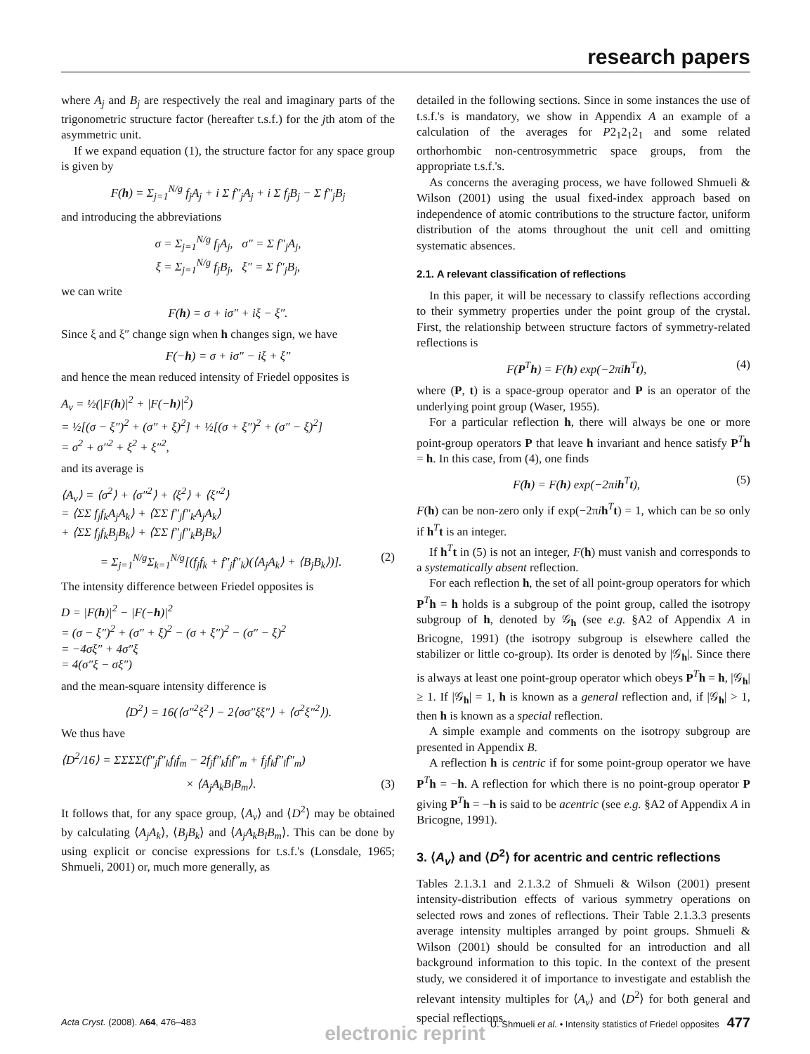research papers
where A<sub>j</sub> and B<sub>j</sub> are respectively the real and imaginary parts of the trigonometric structure factor (hereafter t.s.f.) for the jth atom of the asymmetric unit.
If we expand equation (1), the structure factor for any space group is given by
F(h) = Σ<sub>j=1</sub><sup>N/g</sup> f<sub>j</sub>A<sub>j</sub> + i Σ f″<sub>j</sub>A<sub>j</sub> + i Σ f<sub>j</sub>B<sub>j</sub> − Σ f″<sub>j</sub>B<sub>j</sub>
and introducing the abbreviations
σ = Σ<sub>j=1</sub><sup>N/g</sup> f<sub>j</sub>A<sub>j</sub>, σ″ = Σ f″<sub>j</sub>A<sub>j</sub>,
ξ = Σ<sub>j=1</sub><sup>N/g</sup> f<sub>j</sub>B<sub>j</sub>, ξ″ = Σ f″<sub>j</sub>B<sub>j</sub>,
we can write
F(h) = σ + iσ″ + iξ − ξ″.
Since ξ and ξ″ change sign when h changes sign, we have
F(−h) = σ + iσ″ − iξ + ξ″
and hence the mean reduced intensity of Friedel opposites is
A<sub>v</sub> = ½(|F(h)|<sup>2</sup> + |F(−h)|<sup>2</sup>)
= ½[(σ − ξ″)<sup>2</sup> + (σ″ + ξ)<sup>2</sup>] + ½[(σ + ξ″)<sup>2</sup> + (σ″ − ξ)<sup>2</sup>]
= σ<sup>2</sup> + σ″<sup>2</sup> + ξ<sup>2</sup> + ξ″<sup>2</sup>,
and its average is
⟨A<sub>v</sub>⟩ = ⟨σ<sup>2</sup>⟩ + ⟨σ″<sup>2</sup>⟩ + ⟨ξ<sup>2</sup>⟩ + ⟨ξ″<sup>2</sup>⟩
= ⟨ΣΣ f<sub>j</sub>f<sub>k</sub>A<sub>j</sub>A<sub>k</sub>⟩ + ⟨ΣΣ f″<sub>j</sub>f″<sub>k</sub>A<sub>j</sub>A<sub>k</sub>⟩
+ ⟨ΣΣ f<sub>j</sub>f<sub>k</sub>B<sub>j</sub>B<sub>k</sub>⟩ + ⟨ΣΣ f″<sub>j</sub>f″<sub>k</sub>B<sub>j</sub>B<sub>k</sub>⟩
= Σ<sub>j=1</sub><sup>N/g</sup>Σ<sub>k=1</sub><sup>N/g</sup>[(f<sub>j</sub>f<sub>k</sub> + f″<sub>j</sub>f″<sub>k</sub>)(⟨A<sub>j</sub>A<sub>k</sub>⟩ + ⟨B<sub>j</sub>B<sub>k</sub>⟩)]. (2)
The intensity difference between Friedel opposites is
D = |F(h)|<sup>2</sup> − |F(−h)|<sup>2</sup>
= (σ − ξ″)<sup>2</sup> + (σ″ + ξ)<sup>2</sup> − (σ + ξ″)<sup>2</sup> − (σ″ − ξ)<sup>2</sup>
= −4σξ″ + 4σ″ξ
= 4(σ″ξ − σξ″)
and the mean-square intensity difference is
⟨D<sup>2</sup>⟩ = 16(⟨σ″<sup>2</sup>ξ<sup>2</sup>⟩ − 2⟨σσ″ξξ″⟩ + ⟨σ<sup>2</sup>ξ″<sup>2</sup>⟩).
We thus have
⟨D<sup>2</sup>/16⟩ = ΣΣΣΣ(f″<sub>j</sub>f″<sub>k</sub>f<sub>l</sub>f<sub>m</sub> − 2f<sub>j</sub>f″<sub>k</sub>f<sub>l</sub>f″<sub>m</sub> + f<sub>j</sub>f<sub>k</sub>f″<sub>l</sub>f″<sub>m</sub>)
× ⟨A<sub>j</sub>A<sub>k</sub>B<sub>l</sub>B<sub>m</sub>⟩. (3)
It follows that, for any space group, ⟨A<sub>v</sub>⟩ and ⟨D<sup>2</sup>⟩ may be obtained by calculating ⟨A<sub>j</sub>A<sub>k</sub>⟩, ⟨B<sub>j</sub>B<sub>k</sub>⟩ and ⟨A<sub>j</sub>A<sub>k</sub>B<sub>l</sub>B<sub>m</sub>⟩. This can be done by using explicit or concise expressions for t.s.f.'s (Lonsdale, 1965; Shmueli, 2001) or, much more generally, as
detailed in the following sections. Since in some instances the use of t.s.f.'s is mandatory, we show in Appendix A an example of a calculation of the averages for P2<sub>1</sub>2<sub>1</sub>2<sub>1</sub> and some related orthorhombic non-centrosymmetric space groups, from the appropriate t.s.f.'s.
As concerns the averaging process, we have followed Shmueli & Wilson (2001) using the usual fixed-index approach based on independence of atomic contributions to the structure factor, uniform distribution of the atoms throughout the unit cell and omitting systematic absences.
2.1. A relevant classification of reflections
In this paper, it will be necessary to classify reflections according to their symmetry properties under the point group of the crystal. First, the relationship between structure factors of symmetry-related reflections is
F(P<sup>T</sup>h) = F(h) exp(−2πih<sup>T</sup>t), (4)
where (P, t) is a space-group operator and P is an operator of the underlying point group (Waser, 1955).
For a particular reflection h, there will always be one or more point-group operators P that leave h invariant and hence satisfy P<sup>T</sup>h = h. In this case, from (4), one finds
F(h) = F(h) exp(−2πih<sup>T</sup>t), (5)
F(h) can be non-zero only if exp(−2πih<sup>T</sup>t) = 1, which can be so only if h<sup>T</sup>t is an integer.
If h<sup>T</sup>t in (5) is not an integer, F(h) must vanish and corresponds to a systematically absent reflection.
For each reflection h, the set of all point-group operators for which P<sup>T</sup>h = h holds is a subgroup of the point group, called the isotropy subgroup of h, denoted by 𝒢<sub>h</sub> (see e.g. §A2 of Appendix A in Bricogne, 1991) (the isotropy subgroup is elsewhere called the stabilizer or little co-group). Its order is denoted by |𝒢<sub>h</sub>|. Since there is always at least one point-group operator which obeys P<sup>T</sup>h = h, |𝒢<sub>h</sub>| ≥ 1. If |𝒢<sub>h</sub>| = 1, h is known as a general reflection and, if |𝒢<sub>h</sub>| > 1, then h is known as a special reflection.
A simple example and comments on the isotropy subgroup are presented in Appendix B.
A reflection h is centric if for some point-group operator we have P<sup>T</sup>h = −h. A reflection for which there is no point-group operator P giving P<sup>T</sup>h = −h is said to be acentric (see e.g. §A2 of Appendix A in Bricogne, 1991).
3. ⟨A<sub>v</sub>⟩ and ⟨D<sup>2</sup>⟩ for acentric and centric reflections
Tables 2.1.3.1 and 2.1.3.2 of Shmueli & Wilson (2001) present intensity-distribution effects of various symmetry operations on selected rows and zones of reflections. Their Table 2.1.3.3 presents average intensity multiples arranged by point groups. Shmueli & Wilson (2001) should be consulted for an introduction and all background information to this topic. In the context of the present study, we considered it of importance to investigate and establish the relevant intensity multiples for ⟨A<sub>v</sub>⟩ and ⟨D<sup>2</sup>⟩ for both general and special reflections.
Acta Cryst. (2008). A64, 476–483 U. Shmueli et al. • Intensity statistics of Friedel opposites 477
electronic reprint